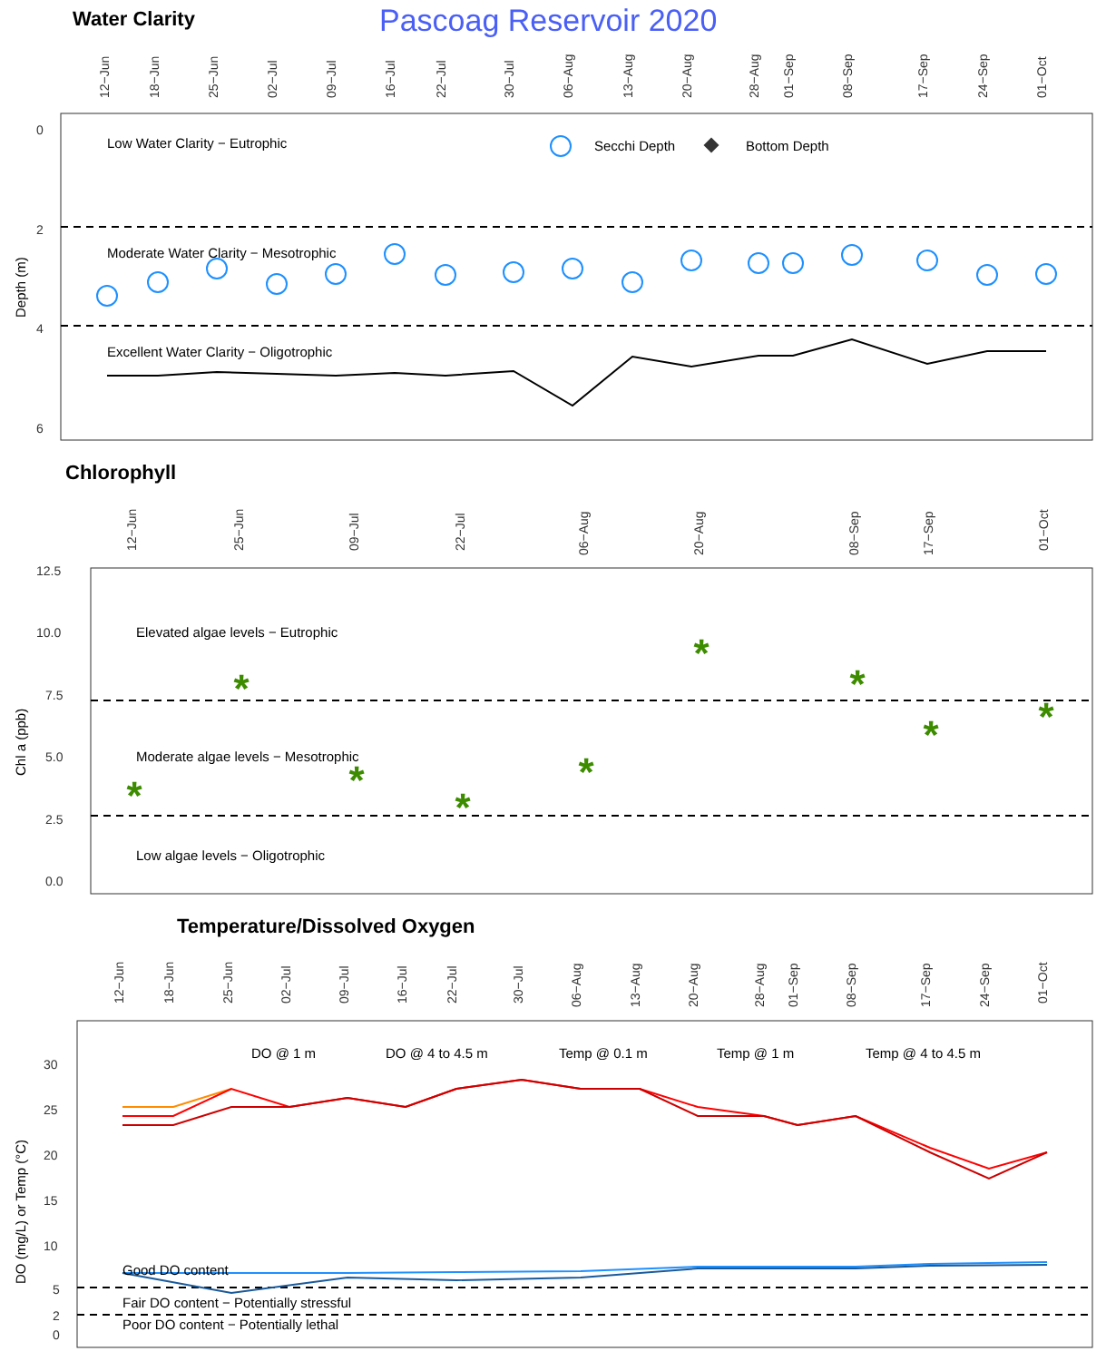Water Clarity
Pascoag Reservoir 2020
12−Jun
18−Jun
25−Jun
02−Jul
09−Jul
16−Jul
22−Jul
30−Jul
06−Aug
13−Aug
20−Aug
28−Aug
01−Sep
08−Sep
17−Sep
24−Sep
01−Oct
0
2
4
6
Depth (m)
Low Water Clarity − Eutrophic
Moderate Water Clarity − Mesotrophic
Excellent Water Clarity − Oligotrophic
Secchi Depth
Bottom Depth
Chlorophyll
12−Jun
25−Jun
09−Jul
22−Jul
06−Aug
20−Aug
08−Sep
17−Sep
01−Oct
12.5
10.0
7.5
5.0
2.5
0.0
Chl a (ppb)
Elevated algae levels − Eutrophic
Moderate algae levels − Mesotrophic
Low algae levels − Oligotrophic
*
*
*
*
*
*
*
*
*
Temperature/Dissolved Oxygen
12−Jun
18−Jun
25−Jun
02−Jul
09−Jul
16−Jul
22−Jul
30−Jul
06−Aug
13−Aug
20−Aug
28−Aug
01−Sep
08−Sep
17−Sep
24−Sep
01−Oct
30
25
20
15
10
5
2
0
DO (mg/L) or Temp (°C)
DO @ 1 m
DO @ 4 to 4.5 m
Temp @ 0.1 m
Temp @ 1 m
Temp @ 4 to 4.5 m
Good DO content
Fair DO content − Potentially stressful
Poor DO content − Potentially lethal